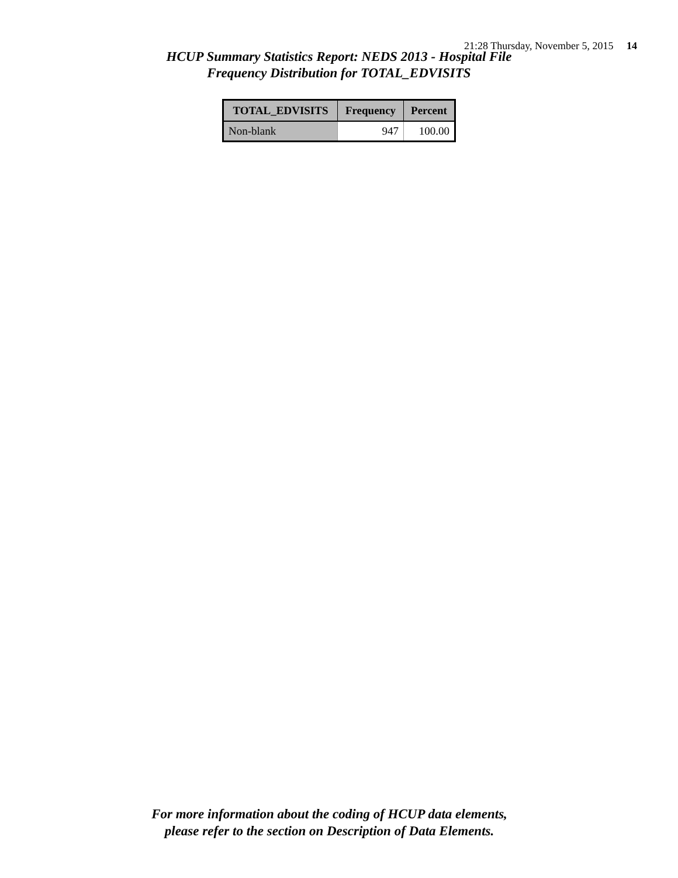21:28 Thursday, November 5, 2015 14
HCUP Summary Statistics Report: NEDS 2013 - Hospital File
Frequency Distribution for TOTAL_EDVISITS
| TOTAL_EDVISITS | Frequency | Percent |
| --- | --- | --- |
| Non-blank | 947 | 100.00 |
For more information about the coding of HCUP data elements,
please refer to the section on Description of Data Elements.